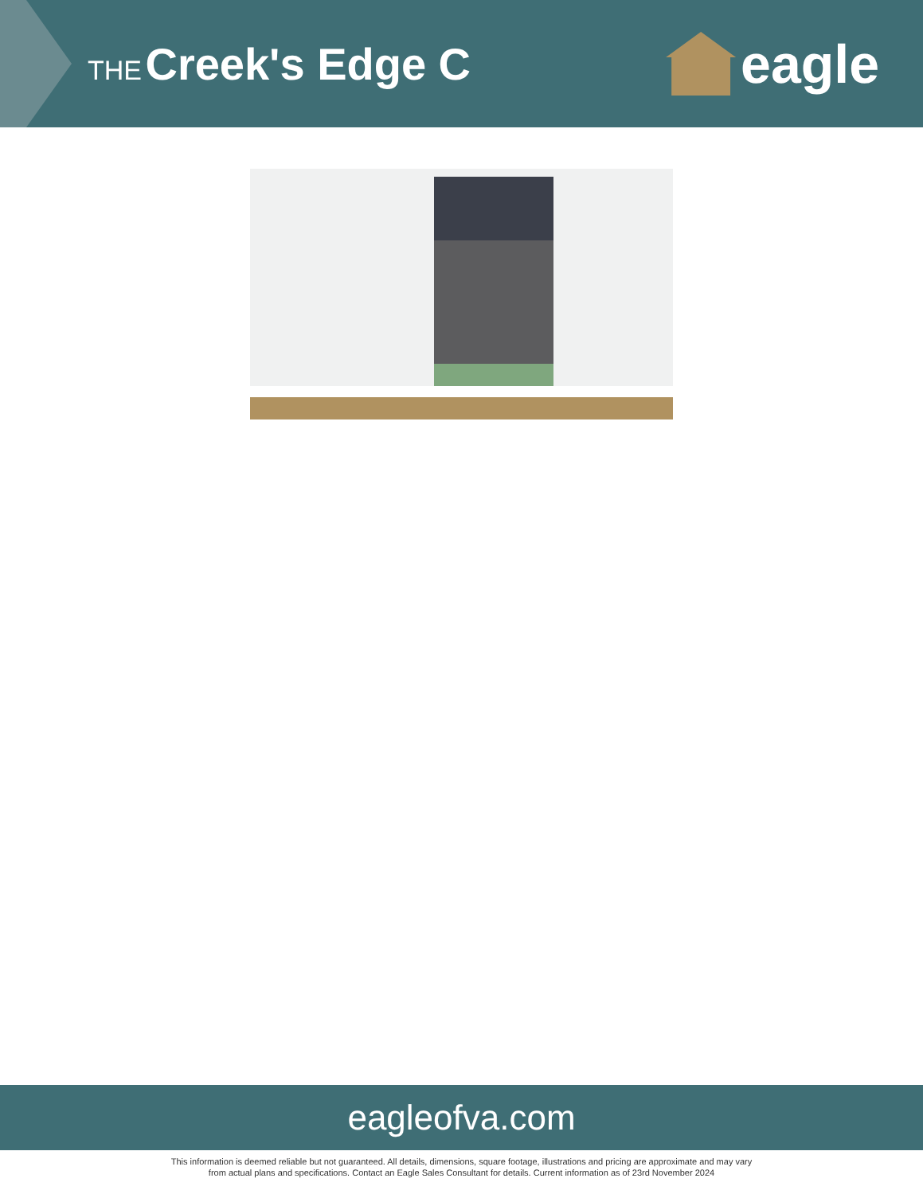THE Creek's Edge C
eagle
eagleofva.com
This information is deemed reliable but not guaranteed. All details, dimensions, square footage, illustrations and pricing are approximate and may vary
from actual plans and specifications. Contact an Eagle Sales Consultant for details. Current information as of 23rd November 2024